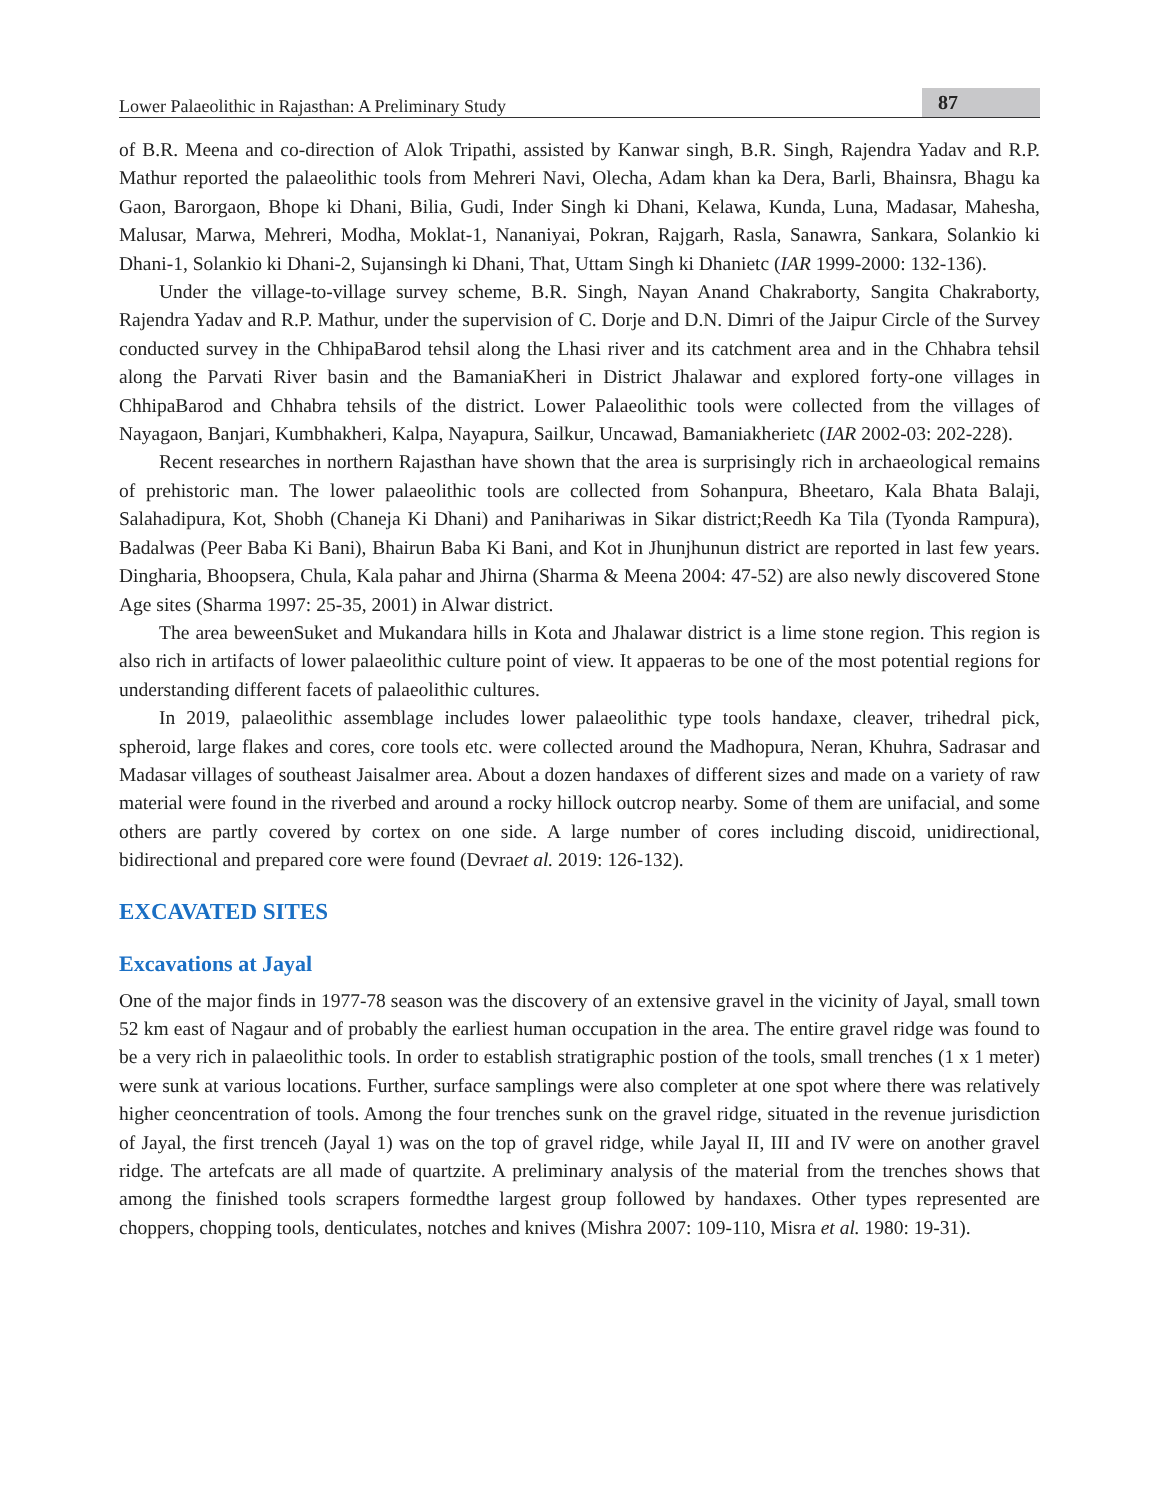Lower Palaeolithic in Rajasthan: A Preliminary Study 87
of B.R. Meena and co-direction of Alok Tripathi, assisted by Kanwar singh, B.R. Singh, Rajendra Yadav and R.P. Mathur reported the palaeolithic tools from Mehreri Navi, Olecha, Adam khan ka Dera, Barli, Bhainsra, Bhagu ka Gaon, Barorgaon, Bhope ki Dhani, Bilia, Gudi, Inder Singh ki Dhani, Kelawa, Kunda, Luna, Madasar, Mahesha, Malusar, Marwa, Mehreri, Modha, Moklat-1, Nananiyai, Pokran, Rajgarh, Rasla, Sanawra, Sankara, Solankio ki Dhani-1, Solankio ki Dhani-2, Sujansingh ki Dhani, That, Uttam Singh ki Dhanietc (IAR 1999-2000: 132-136).
Under the village-to-village survey scheme, B.R. Singh, Nayan Anand Chakraborty, Sangita Chakraborty, Rajendra Yadav and R.P. Mathur, under the supervision of C. Dorje and D.N. Dimri of the Jaipur Circle of the Survey conducted survey in the ChhipaBarod tehsil along the Lhasi river and its catchment area and in the Chhabra tehsil along the Parvati River basin and the BamaniaKheri in District Jhalawar and explored forty-one villages in ChhipaBarod and Chhabra tehsils of the district. Lower Palaeolithic tools were collected from the villages of Nayagaon, Banjari, Kumbhakheri, Kalpa, Nayapura, Sailkur, Uncawad, Bamaniakherietc (IAR 2002-03: 202-228).
Recent researches in northern Rajasthan have shown that the area is surprisingly rich in archaeological remains of prehistoric man. The lower palaeolithic tools are collected from Sohanpura, Bheetaro, Kala Bhata Balaji, Salahadipura, Kot, Shobh (Chaneja Ki Dhani) and Panihariwas in Sikar district;Reedh Ka Tila (Tyonda Rampura), Badalwas (Peer Baba Ki Bani), Bhairun Baba Ki Bani, and Kot in Jhunjhunun district are reported in last few years. Dingharia, Bhoopsera, Chula, Kala pahar and Jhirna (Sharma & Meena 2004: 47-52) are also newly discovered Stone Age sites (Sharma 1997: 25-35, 2001) in Alwar district.
The area beweenSuket and Mukandara hills in Kota and Jhalawar district is a lime stone region. This region is also rich in artifacts of lower palaeolithic culture point of view. It appaeras to be one of the most potential regions for understanding different facets of palaeolithic cultures.
In 2019, palaeolithic assemblage includes lower palaeolithic type tools handaxe, cleaver, trihedral pick, spheroid, large flakes and cores, core tools etc. were collected around the Madhopura, Neran, Khuhra, Sadrasar and Madasar villages of southeast Jaisalmer area. About a dozen handaxes of different sizes and made on a variety of raw material were found in the riverbed and around a rocky hillock outcrop nearby. Some of them are unifacial, and some others are partly covered by cortex on one side. A large number of cores including discoid, unidirectional, bidirectional and prepared core were found (Devraet al. 2019: 126-132).
EXCAVATED SITES
Excavations at Jayal
One of the major finds in 1977-78 season was the discovery of an extensive gravel in the vicinity of Jayal, small town 52 km east of Nagaur and of probably the earliest human occupation in the area. The entire gravel ridge was found to be a very rich in palaeolithic tools. In order to establish stratigraphic postion of the tools, small trenches (1 x 1 meter) were sunk at various locations. Further, surface samplings were also completer at one spot where there was relatively higher ceoncentration of tools. Among the four trenches sunk on the gravel ridge, situated in the revenue jurisdiction of Jayal, the first trenceh (Jayal 1) was on the top of gravel ridge, while Jayal II, III and IV were on another gravel ridge. The artefcats are all made of quartzite. A preliminary analysis of the material from the trenches shows that among the finished tools scrapers formedthe largest group followed by handaxes. Other types represented are choppers, chopping tools, denticulates, notches and knives (Mishra 2007: 109-110, Misra et al. 1980: 19-31).